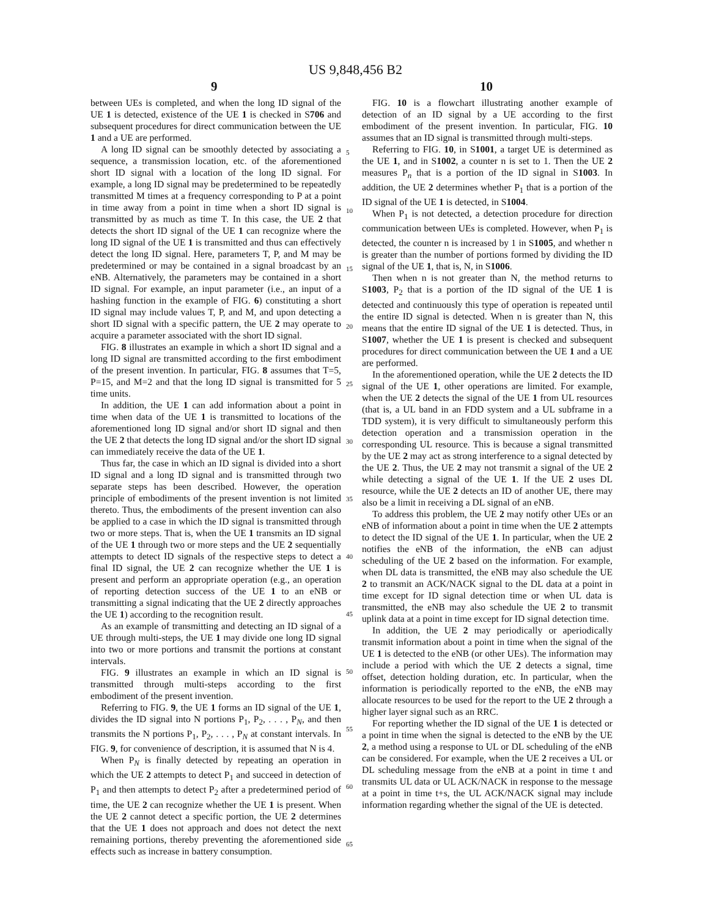US 9,848,456 B2
9 10
between UEs is completed, and when the long ID signal of the UE 1 is detected, existence of the UE 1 is checked in S706 and subsequent procedures for direct communication between the UE 1 and a UE are performed.
A long ID signal can be smoothly detected by associating a sequence, a transmission location, etc. of the aforementioned short ID signal with a location of the long ID signal. For example, a long ID signal may be predetermined to be repeatedly transmitted M times at a frequency corresponding to P at a point in time away from a point in time when a short ID signal is transmitted by as much as time T. In this case, the UE 2 that detects the short ID signal of the UE 1 can recognize where the long ID signal of the UE 1 is transmitted and thus can effectively detect the long ID signal. Here, parameters T, P, and M may be predetermined or may be contained in a signal broadcast by an eNB. Alternatively, the parameters may be contained in a short ID signal. For example, an input parameter (i.e., an input of a hashing function in the example of FIG. 6) constituting a short ID signal may include values T, P, and M, and upon detecting a short ID signal with a specific pattern, the UE 2 may operate to acquire a parameter associated with the short ID signal.
FIG. 8 illustrates an example in which a short ID signal and a long ID signal are transmitted according to the first embodiment of the present invention. In particular, FIG. 8 assumes that T=5, P=15, and M=2 and that the long ID signal is transmitted for 5 time units.
In addition, the UE 1 can add information about a point in time when data of the UE 1 is transmitted to locations of the aforementioned long ID signal and/or short ID signal and then the UE 2 that detects the long ID signal and/or the short ID signal can immediately receive the data of the UE 1.
Thus far, the case in which an ID signal is divided into a short ID signal and a long ID signal and is transmitted through two separate steps has been described. However, the operation principle of embodiments of the present invention is not limited thereto. Thus, the embodiments of the present invention can also be applied to a case in which the ID signal is transmitted through two or more steps. That is, when the UE 1 transmits an ID signal of the UE 1 through two or more steps and the UE 2 sequentially attempts to detect ID signals of the respective steps to detect a final ID signal, the UE 2 can recognize whether the UE 1 is present and perform an appropriate operation (e.g., an operation of reporting detection success of the UE 1 to an eNB or transmitting a signal indicating that the UE 2 directly approaches the UE 1) according to the recognition result.
As an example of transmitting and detecting an ID signal of a UE through multi-steps, the UE 1 may divide one long ID signal into two or more portions and transmit the portions at constant intervals.
FIG. 9 illustrates an example in which an ID signal is transmitted through multi-steps according to the first embodiment of the present invention.
Referring to FIG. 9, the UE 1 forms an ID signal of the UE 1, divides the ID signal into N portions P<sub>1</sub>, P<sub>2</sub>, . . . , P<sub>N</sub>, and then transmits the N portions P<sub>1</sub>, P<sub>2</sub>, . . . , P<sub>N</sub> at constant intervals. In FIG. 9, for convenience of description, it is assumed that N is 4.
When P<sub>N</sub> is finally detected by repeating an operation in which the UE 2 attempts to detect P<sub>1</sub> and succeed in detection of P<sub>1</sub> and then attempts to detect P<sub>2</sub> after a predetermined period of time, the UE 2 can recognize whether the UE 1 is present. When the UE 2 cannot detect a specific portion, the UE 2 determines that the UE 1 does not approach and does not detect the next remaining portions, thereby preventing the aforementioned side effects such as increase in battery consumption.
FIG. 10 is a flowchart illustrating another example of detection of an ID signal by a UE according to the first embodiment of the present invention. In particular, FIG. 10 assumes that an ID signal is transmitted through multi-steps.
Referring to FIG. 10, in S1001, a target UE is determined as the UE 1, and in S1002, a counter n is set to 1. Then the UE 2 measures P<sub>n</sub> that is a portion of the ID signal in S1003. In addition, the UE 2 determines whether P<sub>1</sub> that is a portion of the ID signal of the UE 1 is detected, in S1004.
When P<sub>1</sub> is not detected, a detection procedure for direction communication between UEs is completed. However, when P<sub>1</sub> is detected, the counter n is increased by 1 in S1005, and whether n is greater than the number of portions formed by dividing the ID signal of the UE 1, that is, N, in S1006.
Then when n is not greater than N, the method returns to S1003, P<sub>2</sub> that is a portion of the ID signal of the UE 1 is detected and continuously this type of operation is repeated until the entire ID signal is detected. When n is greater than N, this means that the entire ID signal of the UE 1 is detected. Thus, in S1007, whether the UE 1 is present is checked and subsequent procedures for direct communication between the UE 1 and a UE are performed.
In the aforementioned operation, while the UE 2 detects the ID signal of the UE 1, other operations are limited. For example, when the UE 2 detects the signal of the UE 1 from UL resources (that is, a UL band in an FDD system and a UL subframe in a TDD system), it is very difficult to simultaneously perform this detection operation and a transmission operation in the corresponding UL resource. This is because a signal transmitted by the UE 2 may act as strong interference to a signal detected by the UE 2. Thus, the UE 2 may not transmit a signal of the UE 2 while detecting a signal of the UE 1. If the UE 2 uses DL resource, while the UE 2 detects an ID of another UE, there may also be a limit in receiving a DL signal of an eNB.
To address this problem, the UE 2 may notify other UEs or an eNB of information about a point in time when the UE 2 attempts to detect the ID signal of the UE 1. In particular, when the UE 2 notifies the eNB of the information, the eNB can adjust scheduling of the UE 2 based on the information. For example, when DL data is transmitted, the eNB may also schedule the UE 2 to transmit an ACK/NACK signal to the DL data at a point in time except for ID signal detection time or when UL data is transmitted, the eNB may also schedule the UE 2 to transmit uplink data at a point in time except for ID signal detection time.
In addition, the UE 2 may periodically or aperiodically transmit information about a point in time when the signal of the UE 1 is detected to the eNB (or other UEs). The information may include a period with which the UE 2 detects a signal, time offset, detection holding duration, etc. In particular, when the information is periodically reported to the eNB, the eNB may allocate resources to be used for the report to the UE 2 through a higher layer signal such as an RRC.
For reporting whether the ID signal of the UE 1 is detected or a point in time when the signal is detected to the eNB by the UE 2, a method using a response to UL or DL scheduling of the eNB can be considered. For example, when the UE 2 receives a UL or DL scheduling message from the eNB at a point in time t and transmits UL data or UL ACK/NACK in response to the message at a point in time t+s, the UL ACK/NACK signal may include information regarding whether the signal of the UE is detected.
5
10
15
20
25
30
35
40
45
50
55
60
65